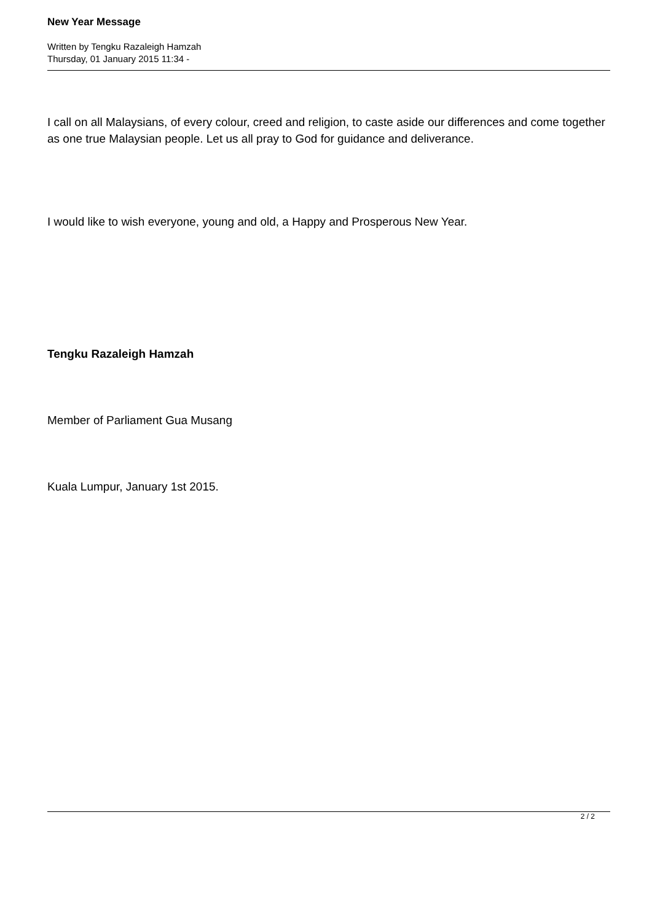New Year Message
Written by Tengku Razaleigh Hamzah
Thursday, 01 January 2015 11:34 -
I call on all Malaysians, of every colour, creed and religion, to caste aside our differences and come together as one true Malaysian people. Let us all pray to God for guidance and deliverance.
I would like to wish everyone, young and old, a Happy and Prosperous New Year.
Tengku Razaleigh Hamzah
Member of Parliament Gua Musang
Kuala Lumpur, January 1st 2015.
2 / 2